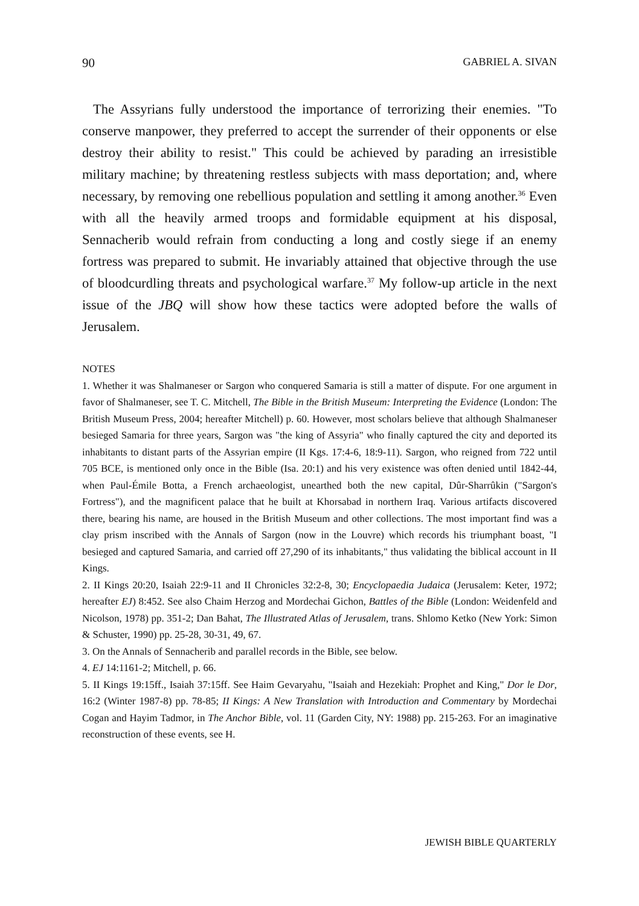90 GABRIEL A. SIVAN
The Assyrians fully understood the importance of terrorizing their enemies. "To conserve manpower, they preferred to accept the surrender of their opponents or else destroy their ability to resist." This could be achieved by parading an irresistible military machine; by threatening restless subjects with mass deportation; and, where necessary, by removing one rebellious population and settling it among another.<sup>36</sup> Even with all the heavily armed troops and formidable equipment at his disposal, Sennacherib would refrain from conducting a long and costly siege if an enemy fortress was prepared to submit. He invariably attained that objective through the use of bloodcurdling threats and psychological warfare.<sup>37</sup> My follow-up article in the next issue of the JBQ will show how these tactics were adopted before the walls of Jerusalem.
NOTES
1. Whether it was Shalmaneser or Sargon who conquered Samaria is still a matter of dispute. For one argument in favor of Shalmaneser, see T. C. Mitchell, The Bible in the British Museum: Interpreting the Evidence (London: The British Museum Press, 2004; hereafter Mitchell) p. 60. However, most scholars believe that although Shalmaneser besieged Samaria for three years, Sargon was "the king of Assyria" who finally captured the city and deported its inhabitants to distant parts of the Assyrian empire (II Kgs. 17:4-6, 18:9-11). Sargon, who reigned from 722 until 705 BCE, is mentioned only once in the Bible (Isa. 20:1) and his very existence was often denied until 1842-44, when Paul-Émile Botta, a French archaeologist, unearthed both the new capital, Dûr-Sharrûkin ("Sargon's Fortress"), and the magnificent palace that he built at Khorsabad in northern Iraq. Various artifacts discovered there, bearing his name, are housed in the British Museum and other collections. The most important find was a clay prism inscribed with the Annals of Sargon (now in the Louvre) which records his triumphant boast, "I besieged and captured Samaria, and carried off 27,290 of its inhabitants," thus validating the biblical account in II Kings.
2. II Kings 20:20, Isaiah 22:9-11 and II Chronicles 32:2-8, 30; Encyclopaedia Judaica (Jerusalem: Keter, 1972; hereafter EJ) 8:452. See also Chaim Herzog and Mordechai Gichon, Battles of the Bible (London: Weidenfeld and Nicolson, 1978) pp. 351-2; Dan Bahat, The Illustrated Atlas of Jerusalem, trans. Shlomo Ketko (New York: Simon & Schuster, 1990) pp. 25-28, 30-31, 49, 67.
3. On the Annals of Sennacherib and parallel records in the Bible, see below.
4. EJ 14:1161-2; Mitchell, p. 66.
5. II Kings 19:15ff., Isaiah 37:15ff. See Haim Gevaryahu, "Isaiah and Hezekiah: Prophet and King," Dor le Dor, 16:2 (Winter 1987-8) pp. 78-85; II Kings: A New Translation with Introduction and Commentary by Mordechai Cogan and Hayim Tadmor, in The Anchor Bible, vol. 11 (Garden City, NY: 1988) pp. 215-263. For an imaginative reconstruction of these events, see H.
JEWISH BIBLE QUARTERLY